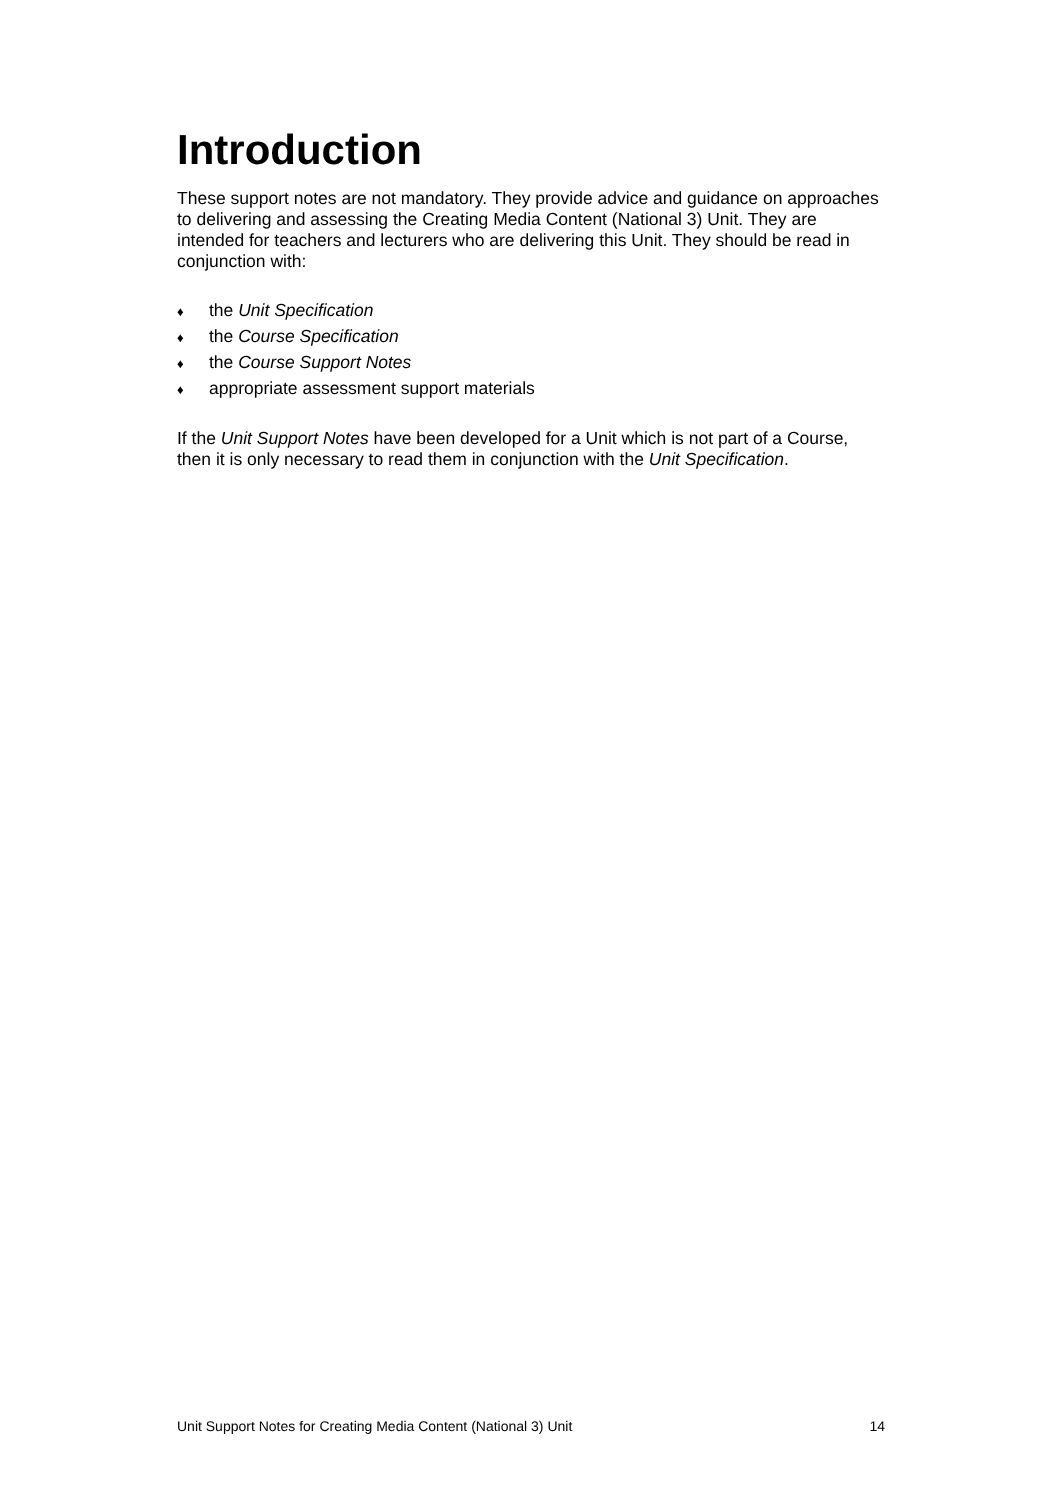Introduction
These support notes are not mandatory. They provide advice and guidance on approaches to delivering and assessing the Creating Media Content (National 3) Unit. They are intended for teachers and lecturers who are delivering this Unit. They should be read in conjunction with:
♦ the Unit Specification
♦ the Course Specification
♦ the Course Support Notes
♦ appropriate assessment support materials
If the Unit Support Notes have been developed for a Unit which is not part of a Course, then it is only necessary to read them in conjunction with the Unit Specification.
Unit Support Notes for Creating Media Content (National 3) Unit 14